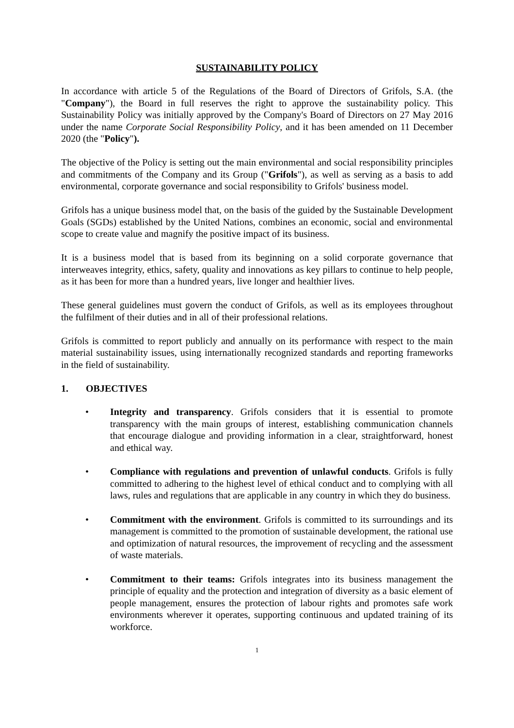SUSTAINABILITY POLICY
In accordance with article 5 of the Regulations of the Board of Directors of Grifols, S.A. (the "Company"), the Board in full reserves the right to approve the sustainability policy. This Sustainability Policy was initially approved by the Company's Board of Directors on 27 May 2016 under the name Corporate Social Responsibility Policy, and it has been amended on 11 December 2020 (the "Policy").
The objective of the Policy is setting out the main environmental and social responsibility principles and commitments of the Company and its Group ("Grifols"), as well as serving as a basis to add environmental, corporate governance and social responsibility to Grifols' business model.
Grifols has a unique business model that, on the basis of the guided by the Sustainable Development Goals (SGDs) established by the United Nations, combines an economic, social and environmental scope to create value and magnify the positive impact of its business.
It is a business model that is based from its beginning on a solid corporate governance that interweaves integrity, ethics, safety, quality and innovations as key pillars to continue to help people, as it has been for more than a hundred years, live longer and healthier lives.
These general guidelines must govern the conduct of Grifols, as well as its employees throughout the fulfilment of their duties and in all of their professional relations.
Grifols is committed to report publicly and annually on its performance with respect to the main material sustainability issues, using internationally recognized standards and reporting frameworks in the field of sustainability.
1. OBJECTIVES
• Integrity and transparency. Grifols considers that it is essential to promote transparency with the main groups of interest, establishing communication channels that encourage dialogue and providing information in a clear, straightforward, honest and ethical way.
• Compliance with regulations and prevention of unlawful conducts. Grifols is fully committed to adhering to the highest level of ethical conduct and to complying with all laws, rules and regulations that are applicable in any country in which they do business.
• Commitment with the environment. Grifols is committed to its surroundings and its management is committed to the promotion of sustainable development, the rational use and optimization of natural resources, the improvement of recycling and the assessment of waste materials.
• Commitment to their teams: Grifols integrates into its business management the principle of equality and the protection and integration of diversity as a basic element of people management, ensures the protection of labour rights and promotes safe work environments wherever it operates, supporting continuous and updated training of its workforce.
1